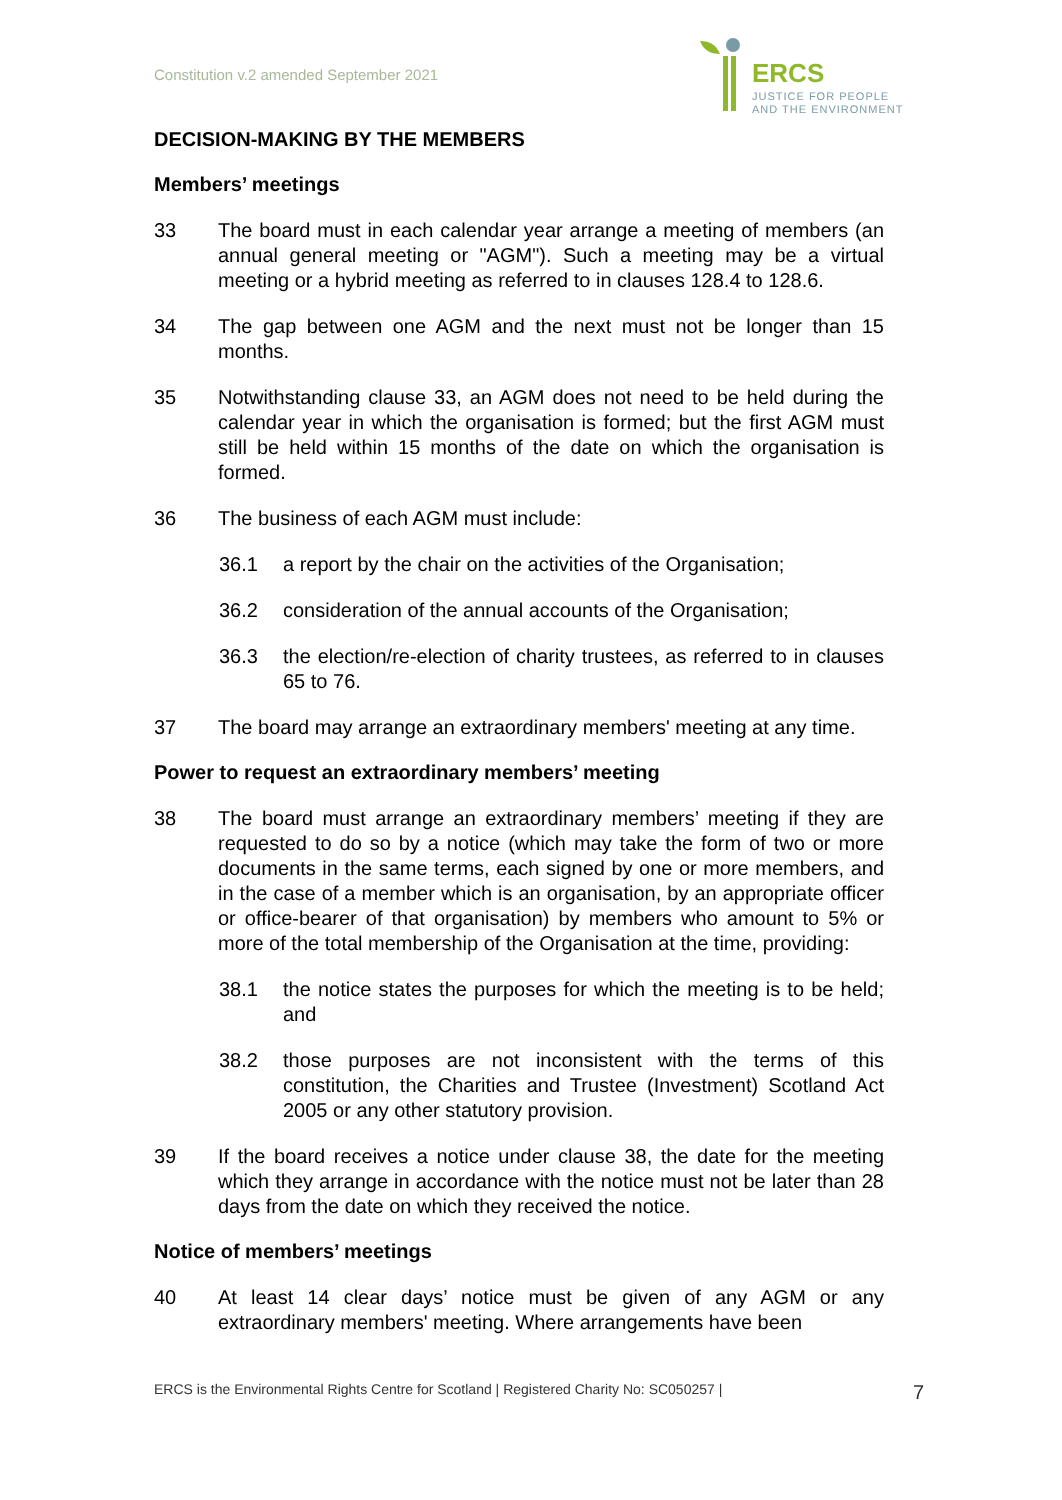Constitution v.2 amended September 2021
ERCS
JUSTICE FOR PEOPLE
AND THE ENVIRONMENT
DECISION-MAKING BY THE MEMBERS
Members’ meetings
33 The board must in each calendar year arrange a meeting of members (an annual general meeting or "AGM"). Such a meeting may be a virtual meeting or a hybrid meeting as referred to in clauses 128.4 to 128.6.
34 The gap between one AGM and the next must not be longer than 15 months.
35 Notwithstanding clause 33, an AGM does not need to be held during the calendar year in which the organisation is formed; but the first AGM must still be held within 15 months of the date on which the organisation is formed.
36 The business of each AGM must include:
36.1 a report by the chair on the activities of the Organisation;
36.2 consideration of the annual accounts of the Organisation;
36.3 the election/re-election of charity trustees, as referred to in clauses 65 to 76.
37 The board may arrange an extraordinary members' meeting at any time.
Power to request an extraordinary members’ meeting
38 The board must arrange an extraordinary members’ meeting if they are requested to do so by a notice (which may take the form of two or more documents in the same terms, each signed by one or more members, and in the case of a member which is an organisation, by an appropriate officer or office-bearer of that organisation) by members who amount to 5% or more of the total membership of the Organisation at the time, providing:
38.1 the notice states the purposes for which the meeting is to be held; and
38.2 those purposes are not inconsistent with the terms of this constitution, the Charities and Trustee (Investment) Scotland Act 2005 or any other statutory provision.
39 If the board receives a notice under clause 38, the date for the meeting which they arrange in accordance with the notice must not be later than 28 days from the date on which they received the notice.
Notice of members’ meetings
40 At least 14 clear days’ notice must be given of any AGM or any extraordinary members' meeting. Where arrangements have been
ERCS is the Environmental Rights Centre for Scotland | Registered Charity No: SC050257 | 7